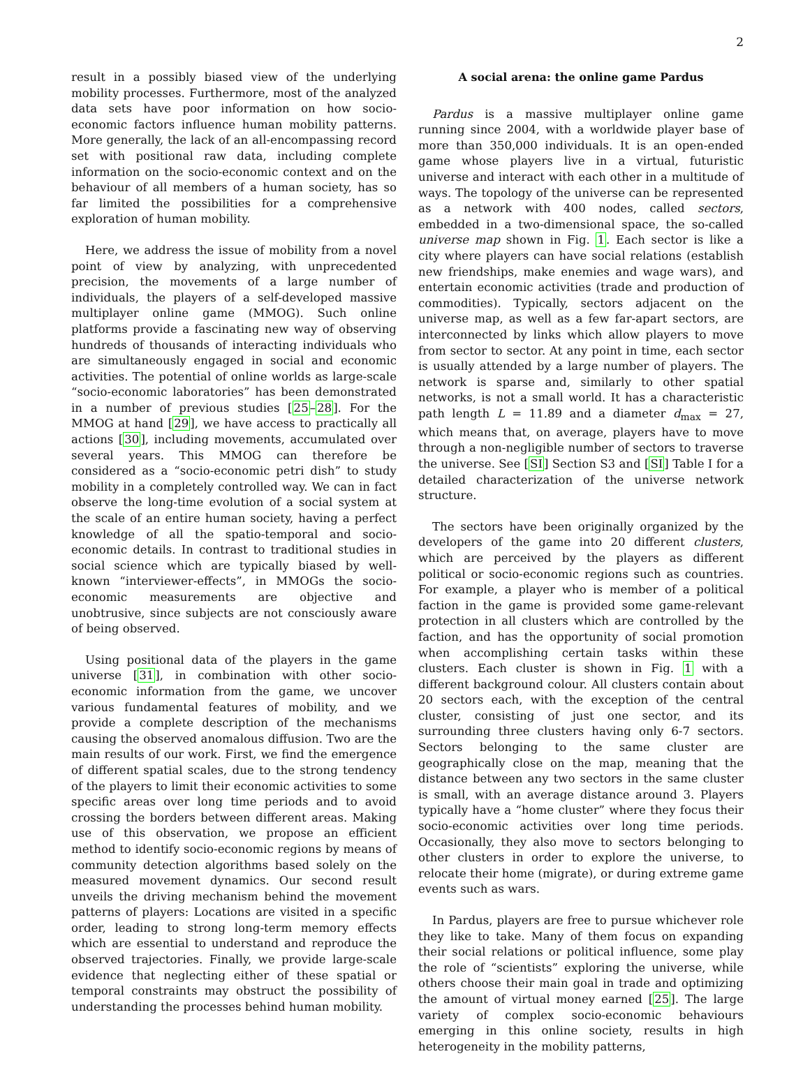2
result in a possibly biased view of the underlying mobility processes. Furthermore, most of the analyzed data sets have poor information on how socio-economic factors influence human mobility patterns. More generally, the lack of an all-encompassing record set with positional raw data, including complete information on the socio-economic context and on the behaviour of all members of a human society, has so far limited the possibilities for a comprehensive exploration of human mobility.
Here, we address the issue of mobility from a novel point of view by analyzing, with unprecedented precision, the movements of a large number of individuals, the players of a self-developed massive multiplayer online game (MMOG). Such online platforms provide a fascinating new way of observing hundreds of thousands of interacting individuals who are simultaneously engaged in social and economic activities. The potential of online worlds as large-scale “socio-economic laboratories” has been demonstrated in a number of previous studies [25–28]. For the MMOG at hand [29], we have access to practically all actions [30], including movements, accumulated over several years. This MMOG can therefore be considered as a “socio-economic petri dish” to study mobility in a completely controlled way. We can in fact observe the long-time evolution of a social system at the scale of an entire human society, having a perfect knowledge of all the spatio-temporal and socio-economic details. In contrast to traditional studies in social science which are typically biased by well-known “interviewer-effects”, in MMOGs the socio-economic measurements are objective and unobtrusive, since subjects are not consciously aware of being observed.
Using positional data of the players in the game universe [31], in combination with other socio-economic information from the game, we uncover various fundamental features of mobility, and we provide a complete description of the mechanisms causing the observed anomalous diffusion. Two are the main results of our work. First, we find the emergence of different spatial scales, due to the strong tendency of the players to limit their economic activities to some specific areas over long time periods and to avoid crossing the borders between different areas. Making use of this observation, we propose an efficient method to identify socio-economic regions by means of community detection algorithms based solely on the measured movement dynamics. Our second result unveils the driving mechanism behind the movement patterns of players: Locations are visited in a specific order, leading to strong long-term memory effects which are essential to understand and reproduce the observed trajectories. Finally, we provide large-scale evidence that neglecting either of these spatial or temporal constraints may obstruct the possibility of understanding the processes behind human mobility.
A social arena: the online game Pardus
Pardus is a massive multiplayer online game running since 2004, with a worldwide player base of more than 350,000 individuals. It is an open-ended game whose players live in a virtual, futuristic universe and interact with each other in a multitude of ways. The topology of the universe can be represented as a network with 400 nodes, called sectors, embedded in a two-dimensional space, the so-called universe map shown in Fig. 1. Each sector is like a city where players can have social relations (establish new friendships, make enemies and wage wars), and entertain economic activities (trade and production of commodities). Typically, sectors adjacent on the universe map, as well as a few far-apart sectors, are interconnected by links which allow players to move from sector to sector. At any point in time, each sector is usually attended by a large number of players. The network is sparse and, similarly to other spatial networks, is not a small world. It has a characteristic path length L = 11.89 and a diameter d<sub>max</sub> = 27, which means that, on average, players have to move through a non-negligible number of sectors to traverse the universe. See [SI] Section S3 and [SI] Table I for a detailed characterization of the universe network structure.
The sectors have been originally organized by the developers of the game into 20 different clusters, which are perceived by the players as different political or socio-economic regions such as countries. For example, a player who is member of a political faction in the game is provided some game-relevant protection in all clusters which are controlled by the faction, and has the opportunity of social promotion when accomplishing certain tasks within these clusters. Each cluster is shown in Fig. 1 with a different background colour. All clusters contain about 20 sectors each, with the exception of the central cluster, consisting of just one sector, and its surrounding three clusters having only 6-7 sectors. Sectors belonging to the same cluster are geographically close on the map, meaning that the distance between any two sectors in the same cluster is small, with an average distance around 3. Players typically have a “home cluster” where they focus their socio-economic activities over long time periods. Occasionally, they also move to sectors belonging to other clusters in order to explore the universe, to relocate their home (migrate), or during extreme game events such as wars.
In Pardus, players are free to pursue whichever role they like to take. Many of them focus on expanding their social relations or political influence, some play the role of “scientists” exploring the universe, while others choose their main goal in trade and optimizing the amount of virtual money earned [25]. The large variety of complex socio-economic behaviours emerging in this online society, results in high heterogeneity in the mobility patterns,